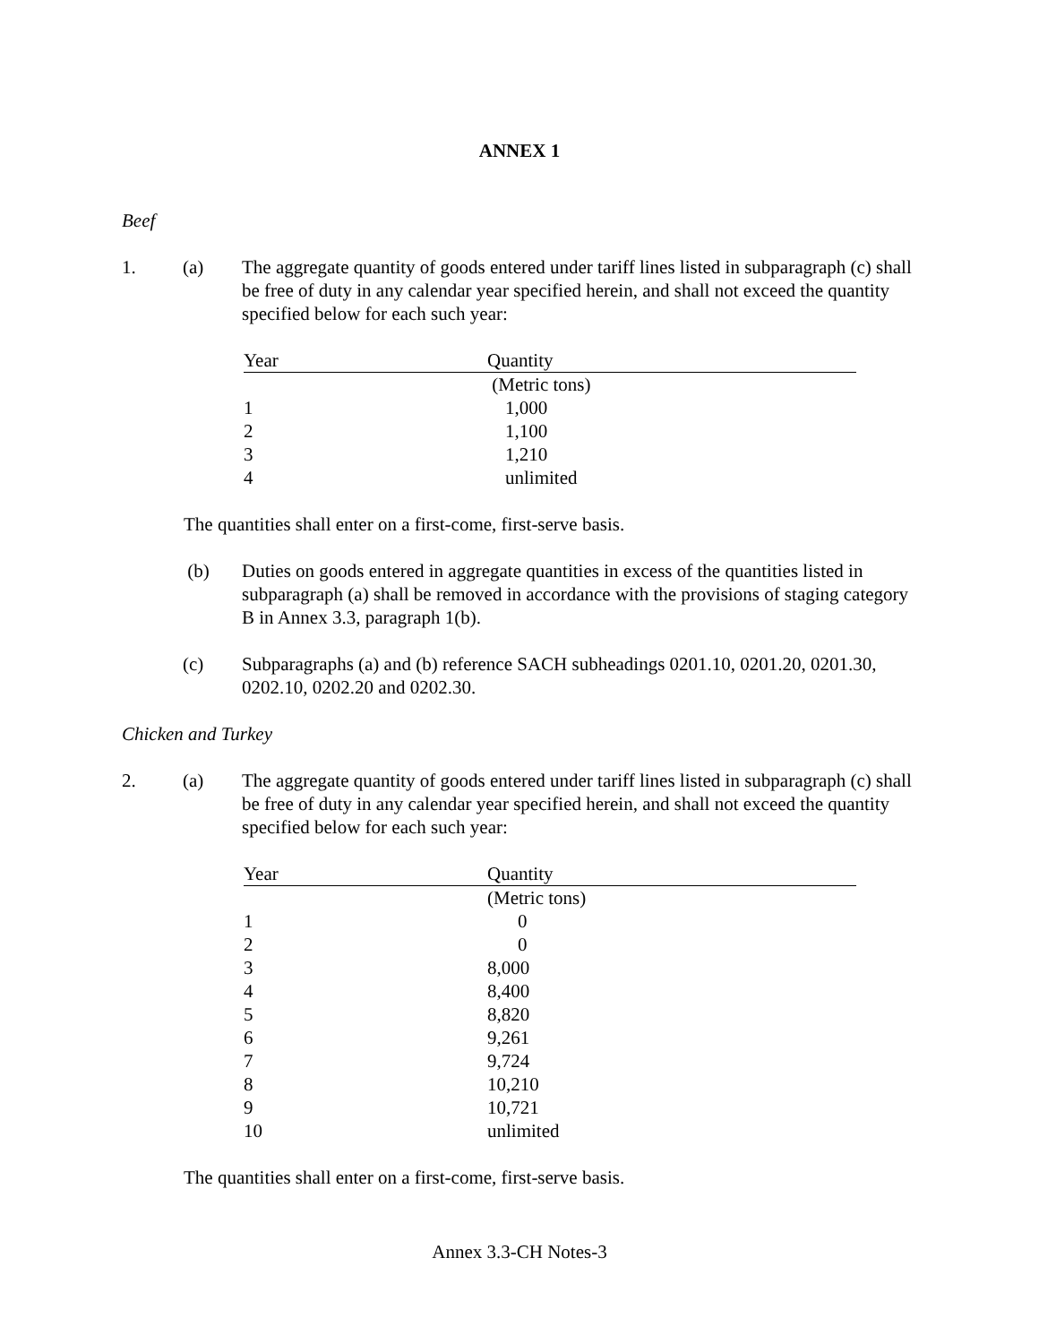ANNEX 1
Beef
1. (a) The aggregate quantity of goods entered under tariff lines listed in subparagraph (c) shall be free of duty in any calendar year specified herein, and shall not exceed the quantity specified below for each such year:
| Year | Quantity |
| | (Metric tons) |
| 1 | 1,000 |
| 2 | 1,100 |
| 3 | 1,210 |
| 4 | unlimited |
The quantities shall enter on a first-come, first-serve basis.
(b) Duties on goods entered in aggregate quantities in excess of the quantities listed in subparagraph (a) shall be removed in accordance with the provisions of staging category B in Annex 3.3, paragraph 1(b).
(c) Subparagraphs (a) and (b) reference SACH subheadings 0201.10, 0201.20, 0201.30, 0202.10, 0202.20 and 0202.30.
Chicken and Turkey
2. (a) The aggregate quantity of goods entered under tariff lines listed in subparagraph (c) shall be free of duty in any calendar year specified herein, and shall not exceed the quantity specified below for each such year:
| Year | Quantity |
| | (Metric tons) |
| 1 | 0 |
| 2 | 0 |
| 3 | 8,000 |
| 4 | 8,400 |
| 5 | 8,820 |
| 6 | 9,261 |
| 7 | 9,724 |
| 8 | 10,210 |
| 9 | 10,721 |
| 10 | unlimited |
The quantities shall enter on a first-come, first-serve basis.
Annex 3.3-CH Notes-3